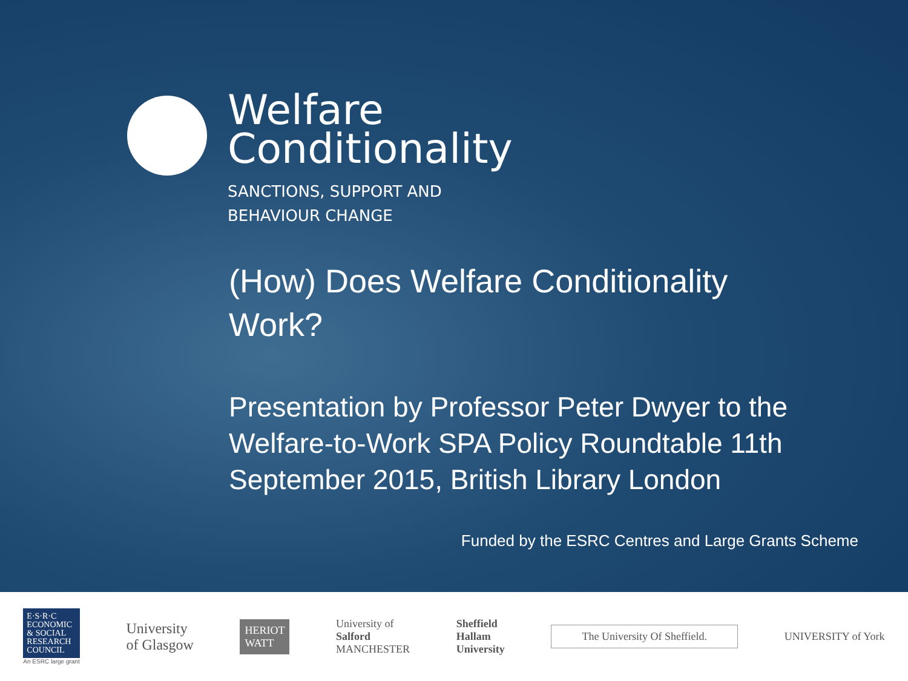Welfare
Conditionality
SANCTIONS, SUPPORT AND
BEHAVIOUR CHANGE
(How) Does Welfare Conditionality
Work?
Presentation by Professor Peter Dwyer to the Welfare-to-Work SPA Policy Roundtable 11th September 2015, British Library London
Funded by the ESRC Centres and Large Grants Scheme
E·S·R·C
ECONOMIC
& SOCIAL
RESEARCH
COUNCIL
An ESRC large grant
University
of Glasgow
HERIOT
WATT
University of
Salford
MANCHESTER
Sheffield
Hallam
University
The University Of Sheffield.
UNIVERSITY of York